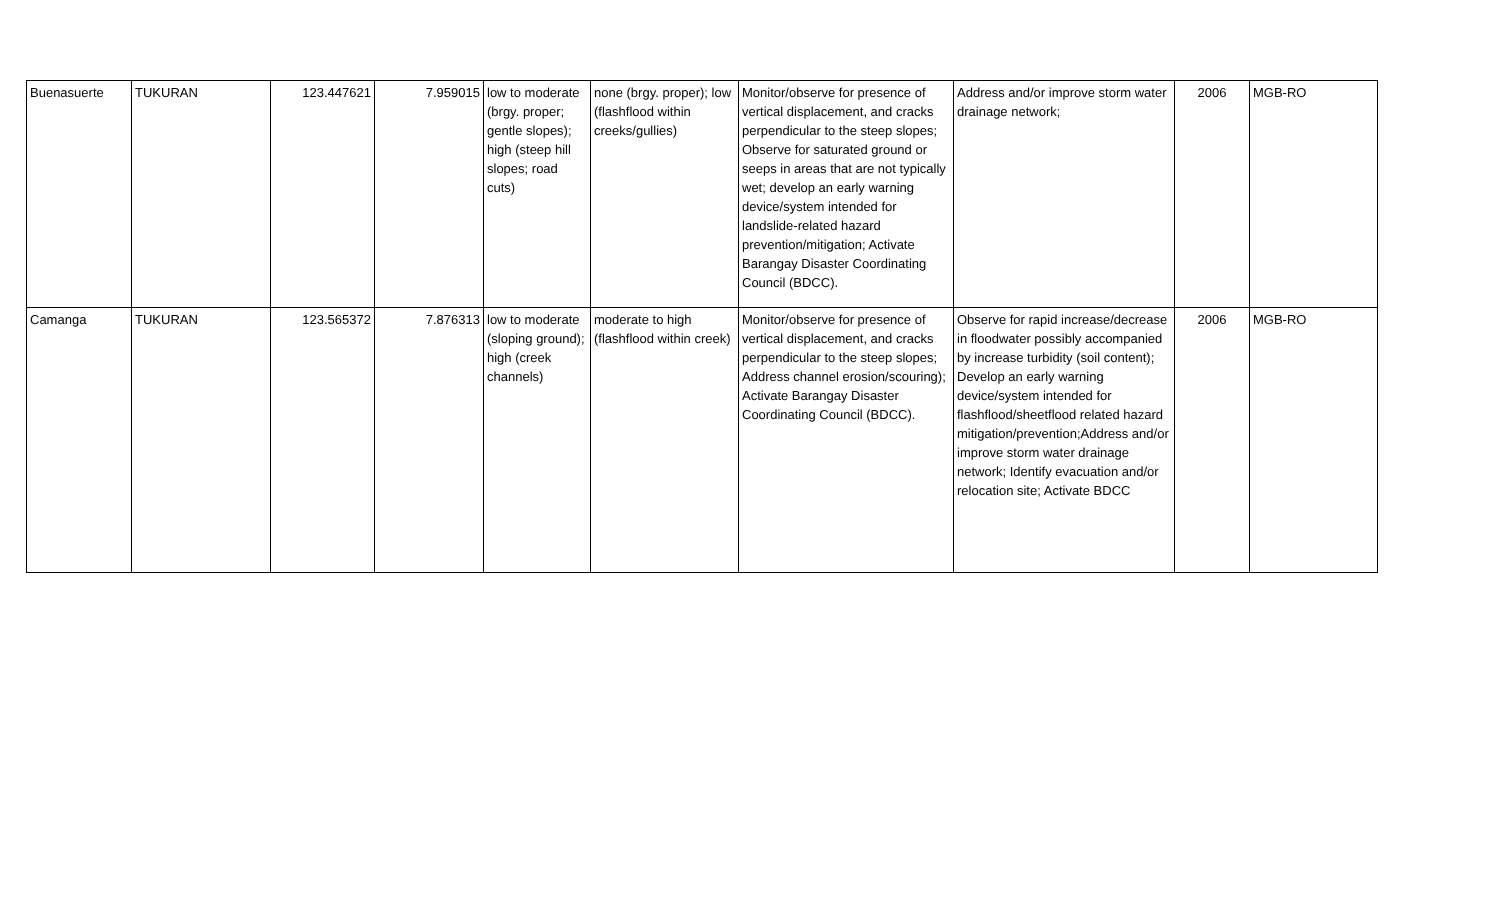| Buenasuerte | TUKURAN | 123.447621 | 7.959015 | low to moderate (brgy. proper; gentle slopes); high (steep hill slopes; road cuts) | none (brgy. proper); low (flashflood within creeks/gullies) | Monitor/observe for presence of vertical displacement, and cracks perpendicular to the steep slopes; Observe for saturated ground or seeps in areas that are not typically wet; develop an early warning device/system intended for landslide-related hazard prevention/mitigation; Activate Barangay Disaster Coordinating Council (BDCC). | Address and/or improve storm water drainage network; | 2006 | MGB-RO |
| Camanga | TUKURAN | 123.565372 | 7.876313 | low to moderate (sloping ground); high (creek channels) | moderate to high (flashflood within creek) | Monitor/observe for presence of vertical displacement, and cracks perpendicular to the steep slopes; Address channel erosion/scouring); Activate Barangay Disaster Coordinating Council (BDCC). | Observe for rapid increase/decrease in floodwater possibly accompanied by increase turbidity (soil content); Develop an early warning device/system intended for flashflood/sheetflood related hazard mitigation/prevention;Address and/or improve storm water drainage network; Identify evacuation and/or relocation site; Activate BDCC | 2006 | MGB-RO |